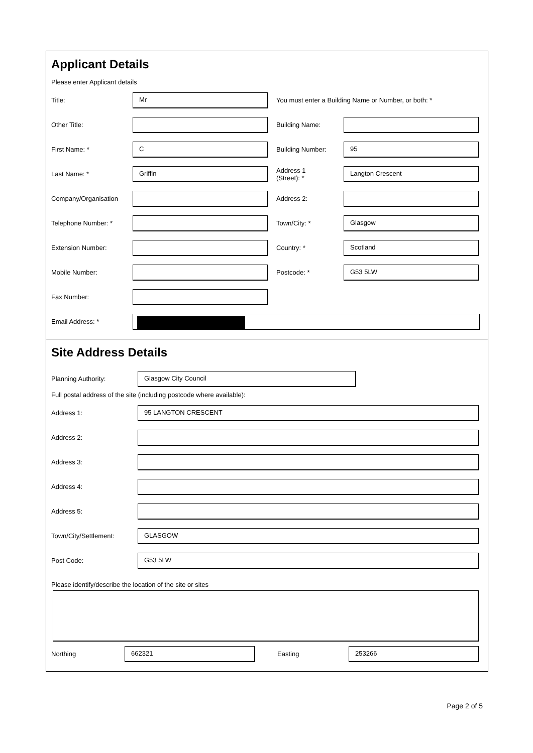Applicant Details
Please enter Applicant details
Title:
Mr
You must enter a Building Name or Number, or both: *
Other Title: Building Name:
First Name: *
C
Building Number:
95
Last Name: *
Griffin
Address 1
(Street): *
Langton Crescent
Company/Organisation Address 2:
Telephone Number: * Town/City: *
Glasgow
Extension Number: Country: *
Scotland
Mobile Number: Postcode: *
G53 5LW
Fax Number:
Email Address: *
Site Address Details
Planning Authority:
Glasgow City Council
Full postal address of the site (including postcode where available):
Address 1:
95 LANGTON CRESCENT
Address 2:
Address 3:
Address 4:
Address 5:
Town/City/Settlement:
GLASGOW
Post Code:
G53 5LW
Please identify/describe the location of the site or sites
Northing
662321
Easting
253266
Page 2 of 5